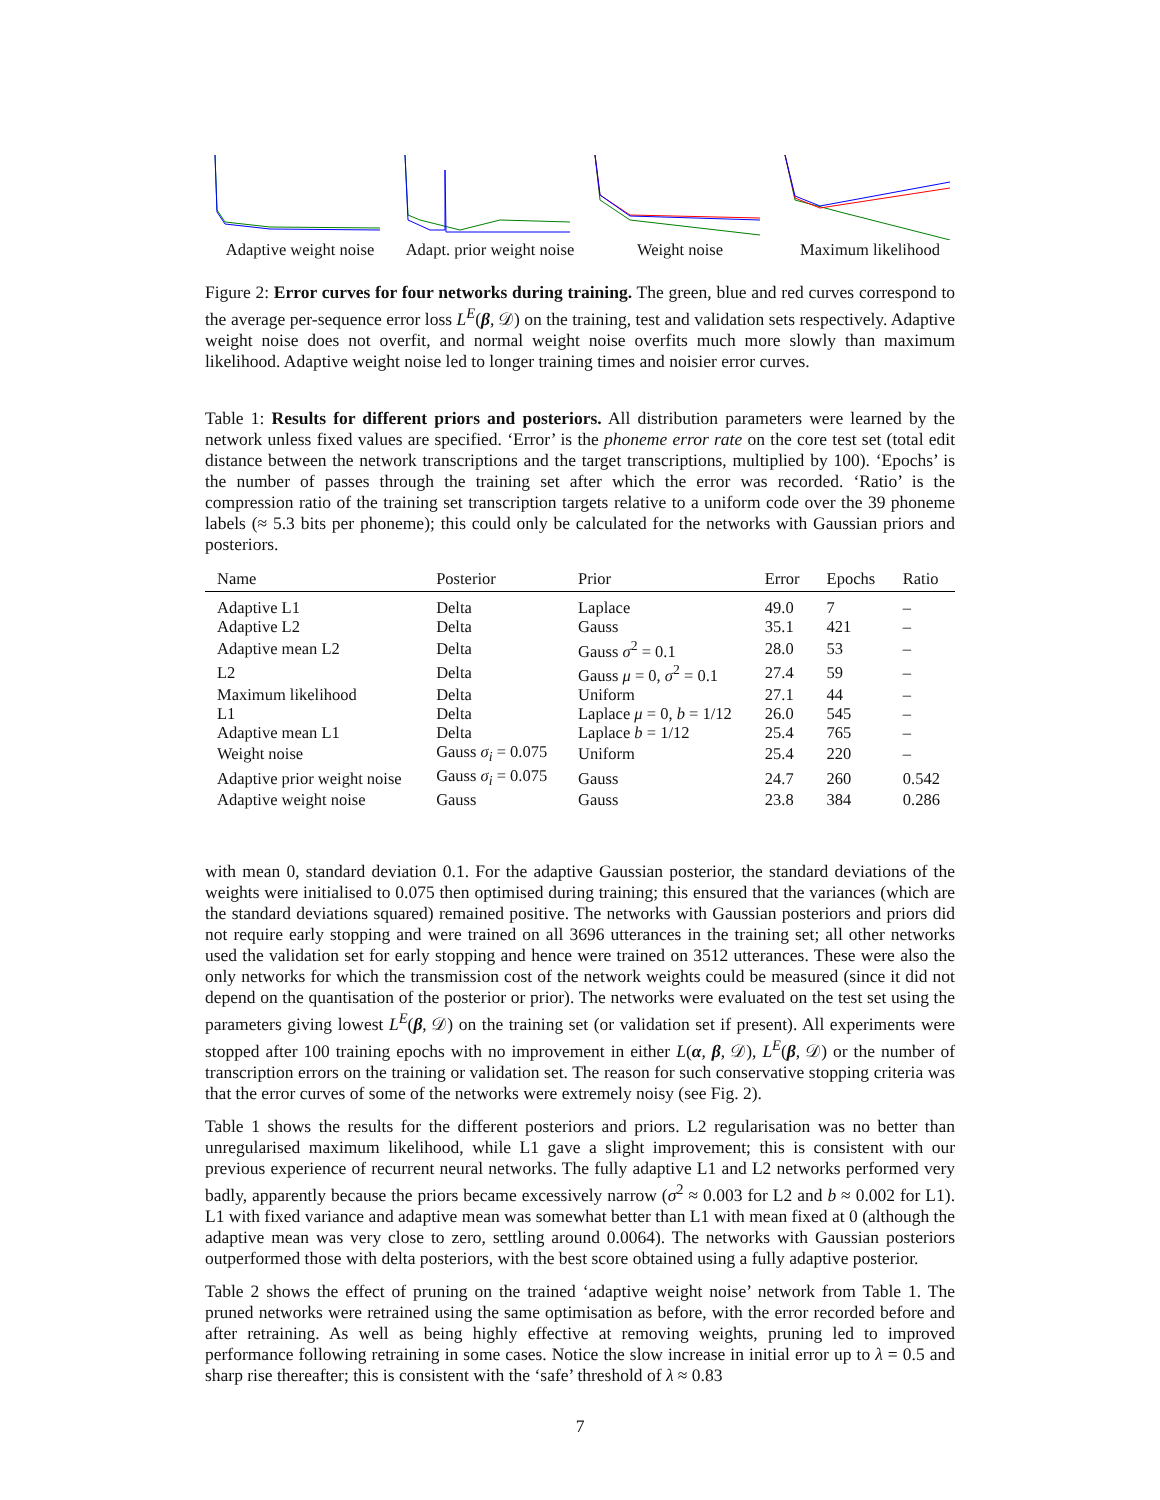Adaptive weight noise
Adapt. prior weight noise
Weight noise Maximum likelihood
Figure 2: Error curves for four networks during training. The green, blue and red curves correspond to the average per-sequence error loss L<sup>E</sup>(β, 𝒟) on the training, test and validation sets respectively. Adaptive weight noise does not overfit, and normal weight noise overfits much more slowly than maximum likelihood. Adaptive weight noise led to longer training times and noisier error curves.
Table 1: Results for different priors and posteriors. All distribution parameters were learned by the network unless fixed values are specified. ‘Error’ is the phoneme error rate on the core test set (total edit distance between the network transcriptions and the target transcriptions, multiplied by 100). ‘Epochs’ is the number of passes through the training set after which the error was recorded. ‘Ratio’ is the compression ratio of the training set transcription targets relative to a uniform code over the 39 phoneme labels (≈ 5.3 bits per phoneme); this could only be calculated for the networks with Gaussian priors and posteriors.
| Name | Posterior | Prior | Error | Epochs | Ratio |
| --- | --- | --- | --- | --- | --- |
| Adaptive L1 | Delta | Laplace | 49.0 | 7 | – |
| Adaptive L2 | Delta | Gauss | 35.1 | 421 | – |
| Adaptive mean L2 | Delta | Gauss σ<sup>2</sup> = 0.1 | 28.0 | 53 | – |
| L2 | Delta | Gauss μ = 0, σ<sup>2</sup> = 0.1 | 27.4 | 59 | – |
| Maximum likelihood | Delta | Uniform | 27.1 | 44 | – |
| L1 | Delta | Laplace μ = 0, b = 1/12 | 26.0 | 545 | – |
| Adaptive mean L1 | Delta | Laplace b = 1/12 | 25.4 | 765 | – |
| Weight noise | Gauss σ<sub>i</sub> = 0.075 | Uniform | 25.4 | 220 | – |
| Adaptive prior weight noise | Gauss σ<sub>i</sub> = 0.075 | Gauss | 24.7 | 260 | 0.542 |
| Adaptive weight noise | Gauss | Gauss | 23.8 | 384 | 0.286 |
with mean 0, standard deviation 0.1. For the adaptive Gaussian posterior, the standard deviations of the weights were initialised to 0.075 then optimised during training; this ensured that the variances (which are the standard deviations squared) remained positive. The networks with Gaussian posteriors and priors did not require early stopping and were trained on all 3696 utterances in the training set; all other networks used the validation set for early stopping and hence were trained on 3512 utterances. These were also the only networks for which the transmission cost of the network weights could be measured (since it did not depend on the quantisation of the posterior or prior). The networks were evaluated on the test set using the parameters giving lowest L<sup>E</sup>(β, 𝒟) on the training set (or validation set if present). All experiments were stopped after 100 training epochs with no improvement in either L(α, β, 𝒟), L<sup>E</sup>(β, 𝒟) or the number of transcription errors on the training or validation set. The reason for such conservative stopping criteria was that the error curves of some of the networks were extremely noisy (see Fig. 2).
Table 1 shows the results for the different posteriors and priors. L2 regularisation was no better than unregularised maximum likelihood, while L1 gave a slight improvement; this is consistent with our previous experience of recurrent neural networks. The fully adaptive L1 and L2 networks performed very badly, apparently because the priors became excessively narrow (σ<sup>2</sup> ≈ 0.003 for L2 and b ≈ 0.002 for L1). L1 with fixed variance and adaptive mean was somewhat better than L1 with mean fixed at 0 (although the adaptive mean was very close to zero, settling around 0.0064). The networks with Gaussian posteriors outperformed those with delta posteriors, with the best score obtained using a fully adaptive posterior.
Table 2 shows the effect of pruning on the trained ‘adaptive weight noise’ network from Table 1. The pruned networks were retrained using the same optimisation as before, with the error recorded before and after retraining. As well as being highly effective at removing weights, pruning led to improved performance following retraining in some cases. Notice the slow increase in initial error up to λ = 0.5 and sharp rise thereafter; this is consistent with the ‘safe’ threshold of λ ≈ 0.83
7